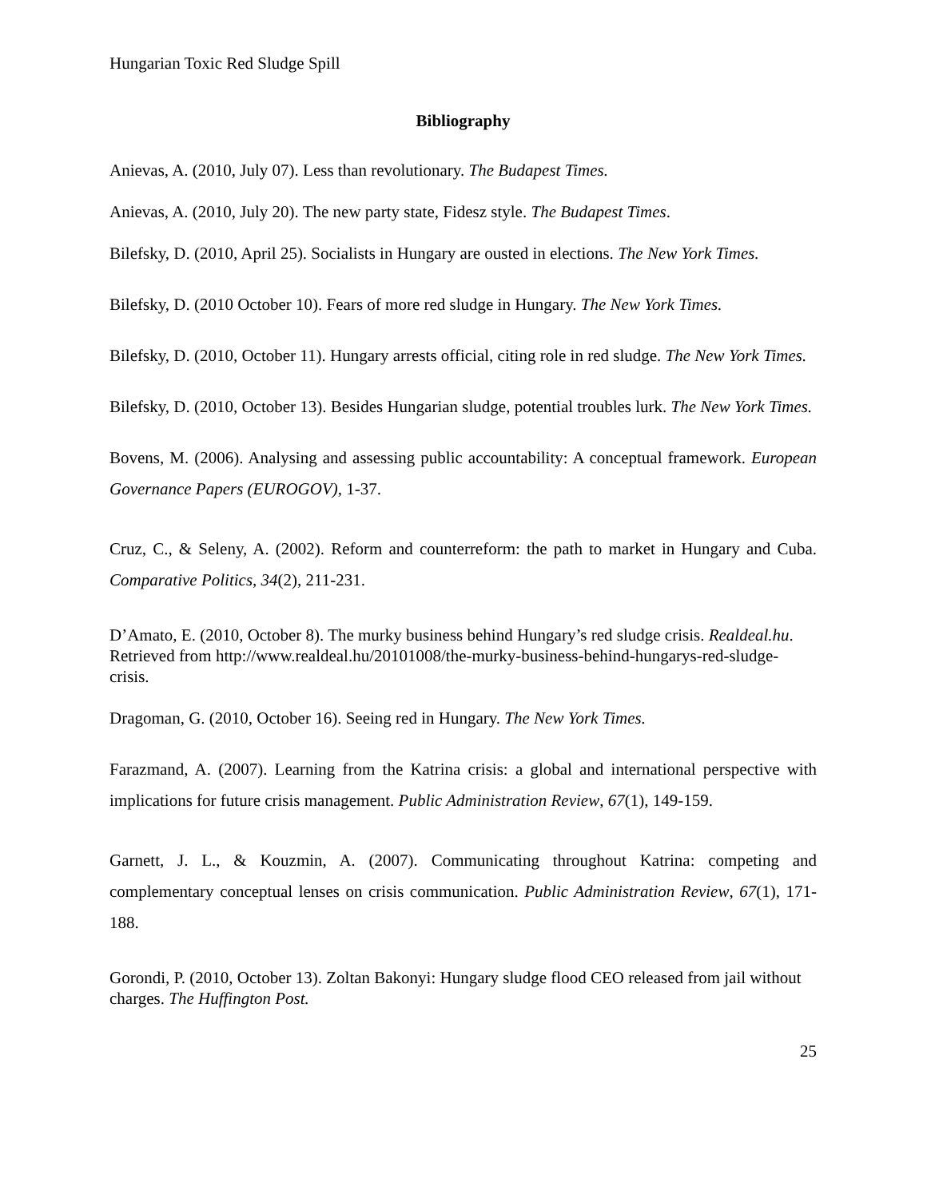Hungarian Toxic Red Sludge Spill
Bibliography
Anievas, A. (2010, July 07). Less than revolutionary. The Budapest Times.
Anievas, A. (2010, July 20). The new party state, Fidesz style. The Budapest Times.
Bilefsky, D. (2010, April 25). Socialists in Hungary are ousted in elections. The New York Times.
Bilefsky, D. (2010 October 10). Fears of more red sludge in Hungary. The New York Times.
Bilefsky, D. (2010, October 11). Hungary arrests official, citing role in red sludge. The New York Times.
Bilefsky, D. (2010, October 13). Besides Hungarian sludge, potential troubles lurk. The New York Times.
Bovens, M. (2006). Analysing and assessing public accountability: A conceptual framework. European Governance Papers (EUROGOV), 1-37.
Cruz, C., & Seleny, A. (2002). Reform and counterreform: the path to market in Hungary and Cuba. Comparative Politics, 34(2), 211-231.
D’Amato, E. (2010, October 8). The murky business behind Hungary’s red sludge crisis. Realdeal.hu. Retrieved from http://www.realdeal.hu/20101008/the-murky-business-behind-hungarys-red-sludge-crisis.
Dragoman, G. (2010, October 16). Seeing red in Hungary. The New York Times.
Farazmand, A. (2007). Learning from the Katrina crisis: a global and international perspective with implications for future crisis management. Public Administration Review, 67(1), 149-159.
Garnett, J. L., & Kouzmin, A. (2007). Communicating throughout Katrina: competing and complementary conceptual lenses on crisis communication. Public Administration Review, 67(1), 171-188.
Gorondi, P. (2010, October 13). Zoltan Bakonyi: Hungary sludge flood CEO released from jail without charges. The Huffington Post.
25